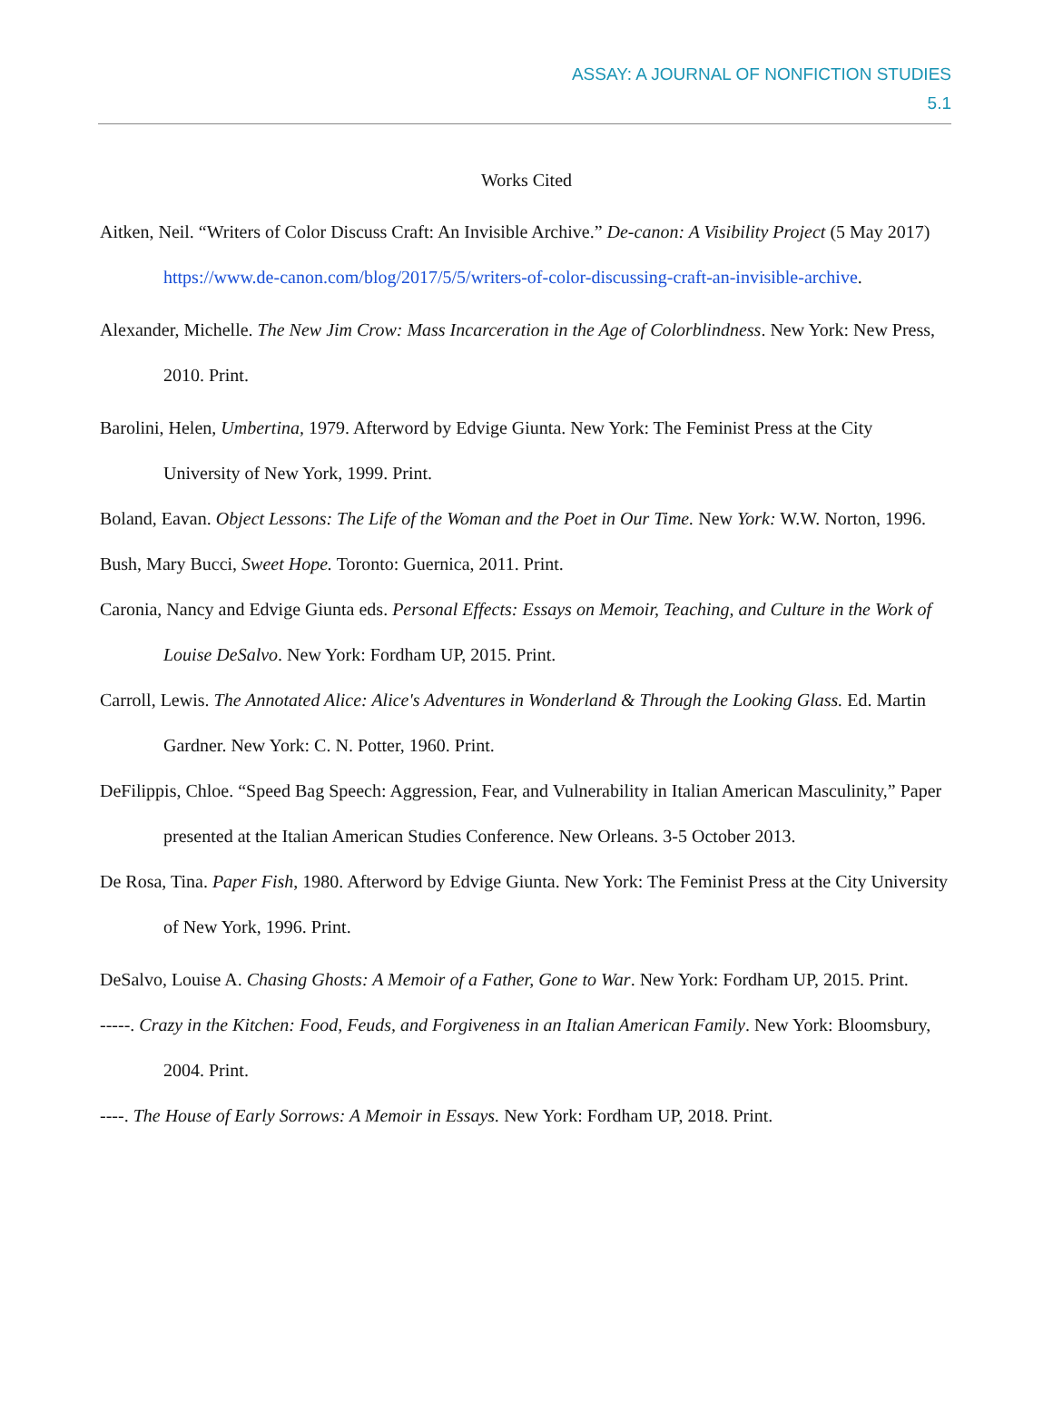ASSAY: A JOURNAL OF NONFICTION STUDIES
5.1
Works Cited
Aitken, Neil. “Writers of Color Discuss Craft: An Invisible Archive.” De-canon: A Visibility Project (5 May 2017) https://www.de-canon.com/blog/2017/5/5/writers-of-color-discussing-craft-an-invisible-archive.
Alexander, Michelle. The New Jim Crow: Mass Incarceration in the Age of Colorblindness. New York: New Press, 2010. Print.
Barolini, Helen, Umbertina, 1979. Afterword by Edvige Giunta. New York: The Feminist Press at the City University of New York, 1999. Print.
Boland, Eavan. Object Lessons: The Life of the Woman and the Poet in Our Time. New York: W.W. Norton, 1996.
Bush, Mary Bucci, Sweet Hope. Toronto: Guernica, 2011. Print.
Caronia, Nancy and Edvige Giunta eds. Personal Effects: Essays on Memoir, Teaching, and Culture in the Work of Louise DeSalvo. New York: Fordham UP, 2015. Print.
Carroll, Lewis. The Annotated Alice: Alice's Adventures in Wonderland & Through the Looking Glass. Ed. Martin Gardner. New York: C. N. Potter, 1960. Print.
DeFilippis, Chloe. “Speed Bag Speech: Aggression, Fear, and Vulnerability in Italian American Masculinity,” Paper presented at the Italian American Studies Conference. New Orleans. 3-5 October 2013.
De Rosa, Tina. Paper Fish, 1980. Afterword by Edvige Giunta. New York: The Feminist Press at the City University of New York, 1996. Print.
DeSalvo, Louise A. Chasing Ghosts: A Memoir of a Father, Gone to War. New York: Fordham UP, 2015. Print.
-----. Crazy in the Kitchen: Food, Feuds, and Forgiveness in an Italian American Family. New York: Bloomsbury, 2004. Print.
----. The House of Early Sorrows: A Memoir in Essays. New York: Fordham UP, 2018. Print.